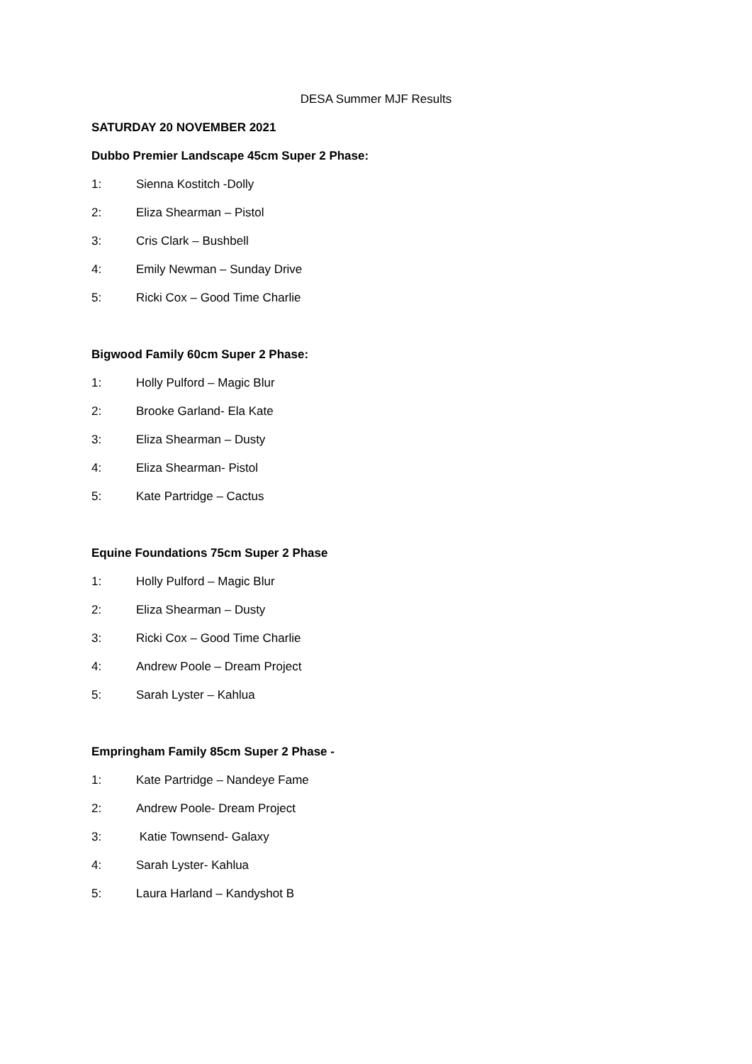DESA Summer MJF Results
SATURDAY 20 NOVEMBER 2021
Dubbo Premier Landscape 45cm Super 2 Phase:
1: Sienna Kostitch -Dolly
2: Eliza Shearman – Pistol
3: Cris Clark – Bushbell
4: Emily Newman – Sunday Drive
5: Ricki Cox – Good Time Charlie
Bigwood Family 60cm Super 2 Phase:
1: Holly Pulford – Magic Blur
2: Brooke Garland- Ela Kate
3: Eliza Shearman – Dusty
4: Eliza Shearman- Pistol
5: Kate Partridge – Cactus
Equine Foundations 75cm Super 2 Phase
1: Holly Pulford – Magic Blur
2: Eliza Shearman – Dusty
3: Ricki Cox – Good Time Charlie
4: Andrew Poole – Dream Project
5: Sarah Lyster – Kahlua
Empringham Family 85cm Super 2 Phase -
1: Kate Partridge – Nandeye Fame
2: Andrew Poole- Dream Project
3: Katie Townsend- Galaxy
4: Sarah Lyster- Kahlua
5: Laura Harland – Kandyshot B